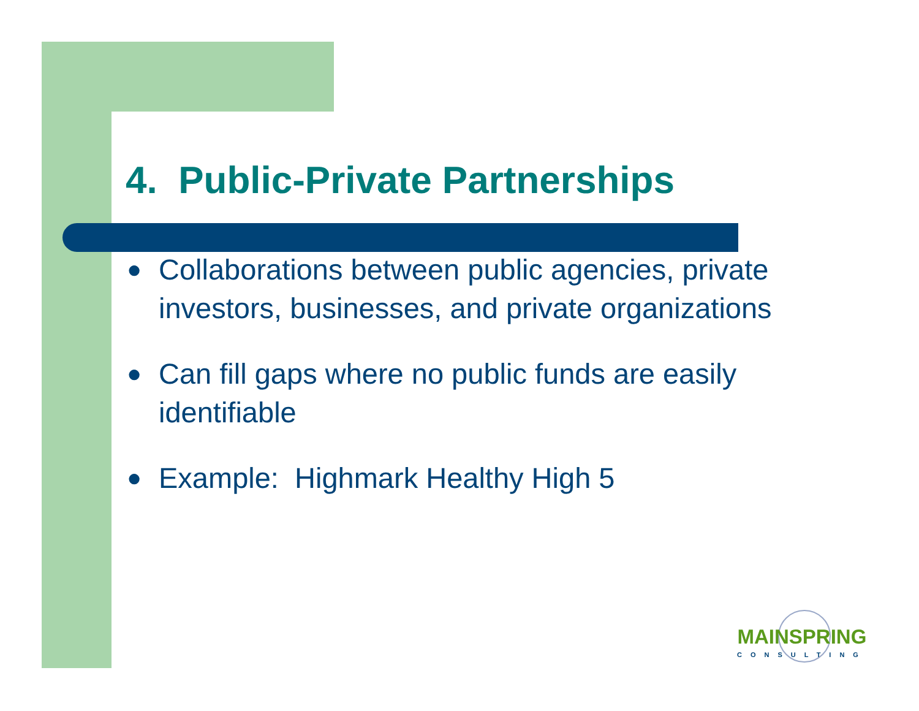4. Public-Private Partnerships
● Collaborations between public agencies, private investors, businesses, and private organizations
● Can fill gaps where no public funds are easily identifiable
● Example: Highmark Healthy High 5
MAINSPRING
CONSULTING